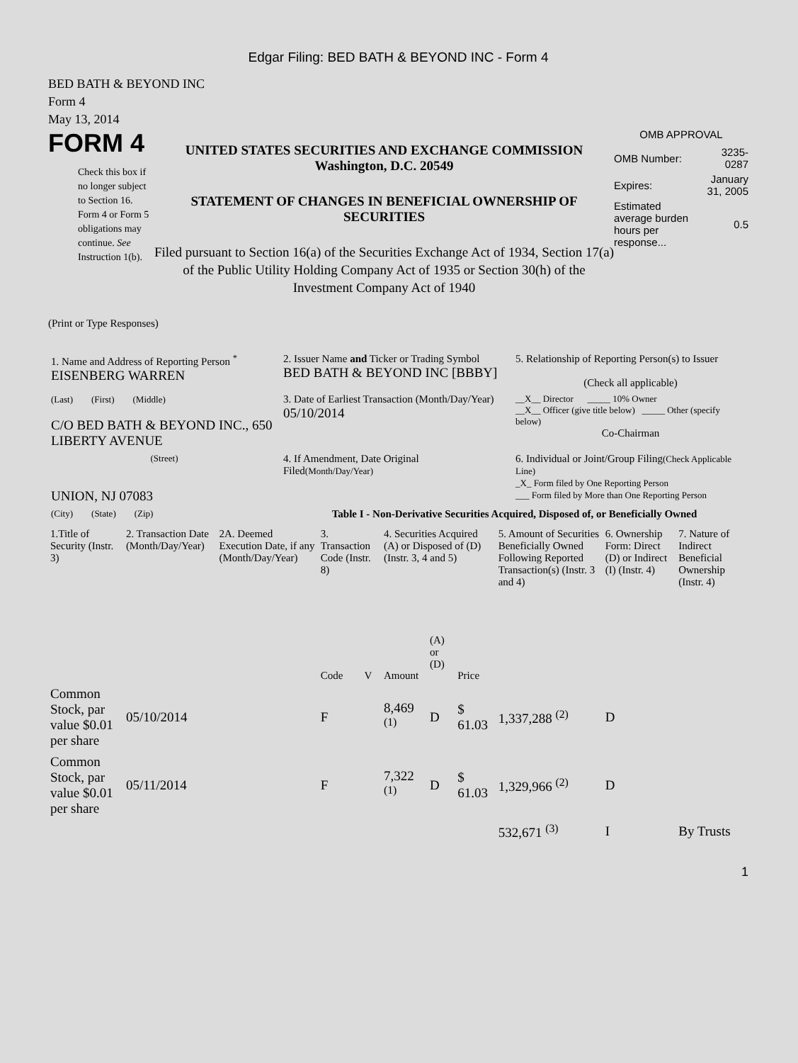Edgar Filing: BED BATH & BEYOND INC - Form 4
BED BATH & BEYOND INC
Form 4
May 13, 2014
FORM 4
Check this box if no longer subject to Section 16. Form 4 or Form 5 obligations may continue. See Instruction 1(b).
UNITED STATES SECURITIES AND EXCHANGE COMMISSION
Washington, D.C. 20549
STATEMENT OF CHANGES IN BENEFICIAL OWNERSHIP OF SECURITIES
Filed pursuant to Section 16(a) of the Securities Exchange Act of 1934, Section 17(a) of the Public Utility Holding Company Act of 1935 or Section 30(h) of the Investment Company Act of 1940
OMB APPROVAL
| OMB Number: | 3235-0287 |
| Expires: | January 31, 2005 |
| Estimated average burden hours per response... | 0.5 |
(Print or Type Responses)
| 1. Name and Address of Reporting Person <sup>*</sup> EISENBERG WARREN | 2. Issuer Name and Ticker or Trading Symbol BED BATH & BEYOND INC [BBBY] | 5. Relationship of Reporting Person(s) to Issuer (Check all applicable) |
| (Last) (First) (Middle) C/O BED BATH & BEYOND INC., 650 LIBERTY AVENUE | 3. Date of Earliest Transaction (Month/Day/Year) 05/10/2014 | __X__ Director _____ 10% Owner __X__ Officer (give title below) _____ Other (specify below) Co-Chairman |
| (Street) UNION, NJ 07083 | 4. If Amendment, Date Original Filed (Month/Day/Year) | 6. Individual or Joint/Group Filing (Check Applicable Line) _X_ Form filed by One Reporting Person ___ Form filed by More than One Reporting Person |
| (City) (State) (Zip) | Table I - Non-Derivative Securities Acquired, Disposed of, or Beneficially Owned | |
| 1.Title of Security (Instr. 3) | 2. Transaction Date (Month/Day/Year) | 2A. Deemed Execution Date, if any (Month/Day/Year) | 3. Transaction Code (Instr. 8) | | 4. Securities Acquired (A) or Disposed of (D) (Instr. 3, 4 and 5) | | | 5. Amount of Securities Beneficially Owned Following Reported Transaction(s) (Instr. 3 and 4) | 6. Ownership Form: Direct (D) or Indirect (I) (Instr. 4) | 7. Nature of Indirect Beneficial Ownership (Instr. 4) |
| --- | --- | --- | --- | --- | --- | --- | --- | --- | --- | --- |
| | | | Code | V | Amount | (A) or (D) | Price | | | |
| Common Stock, par value $0.01 per share | 05/10/2014 | | F | | 8,469 <sup>(1)</sup> | D | $ 61.03 | 1,337,288 <sup>(2)</sup> | D | |
| Common Stock, par value $0.01 per share | 05/11/2014 | | F | | 7,322 <sup>(1)</sup> | D | $ 61.03 | 1,329,966 <sup>(2)</sup> | D | |
| | | | | | | | | 532,671 <sup>(3)</sup> | I | By Trusts |
1